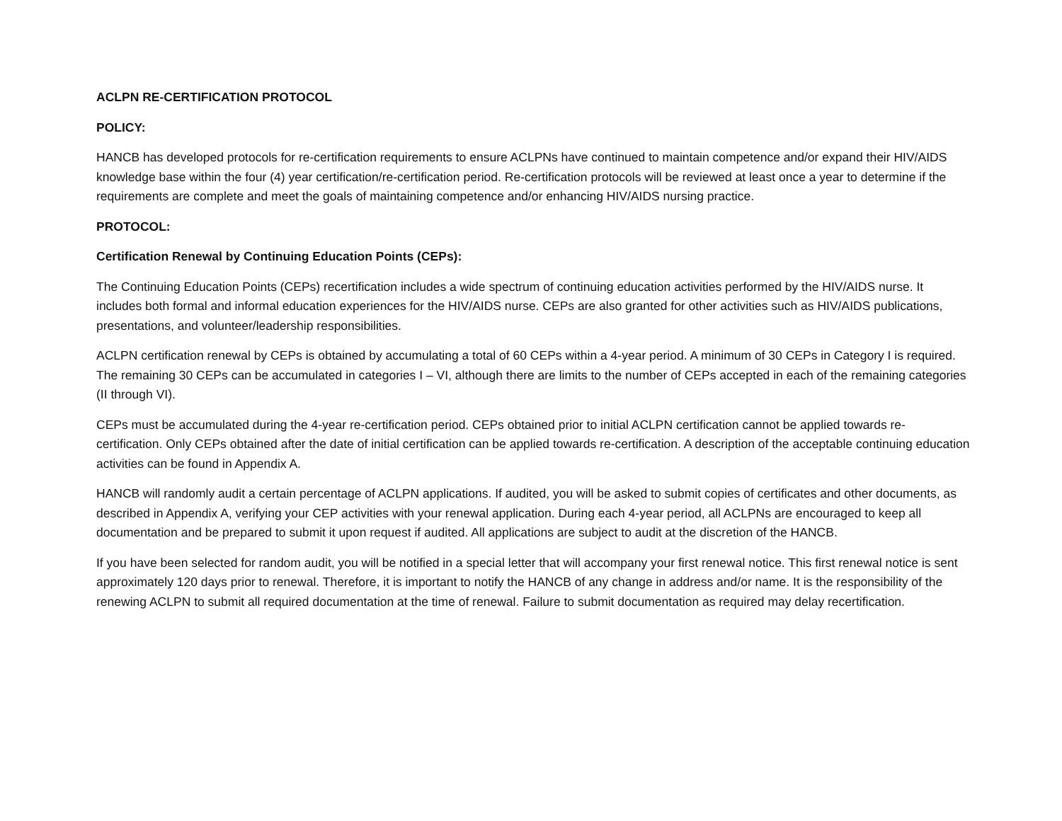ACLPN RE-CERTIFICATION PROTOCOL
POLICY:
HANCB has developed protocols for re-certification requirements to ensure ACLPNs have continued to maintain competence and/or expand their HIV/AIDS knowledge base within the four (4) year certification/re-certification period. Re-certification protocols will be reviewed at least once a year to determine if the requirements are complete and meet the goals of maintaining competence and/or enhancing HIV/AIDS nursing practice.
PROTOCOL:
Certification Renewal by Continuing Education Points (CEPs):
The Continuing Education Points (CEPs) recertification includes a wide spectrum of continuing education activities performed by the HIV/AIDS nurse. It includes both formal and informal education experiences for the HIV/AIDS nurse. CEPs are also granted for other activities such as HIV/AIDS publications, presentations, and volunteer/leadership responsibilities.
ACLPN certification renewal by CEPs is obtained by accumulating a total of 60 CEPs within a 4-year period. A minimum of 30 CEPs in Category I is required. The remaining 30 CEPs can be accumulated in categories I – VI, although there are limits to the number of CEPs accepted in each of the remaining categories (II through VI).
CEPs must be accumulated during the 4-year re-certification period. CEPs obtained prior to initial ACLPN certification cannot be applied towards re-certification. Only CEPs obtained after the date of initial certification can be applied towards re-certification. A description of the acceptable continuing education activities can be found in Appendix A.
HANCB will randomly audit a certain percentage of ACLPN applications. If audited, you will be asked to submit copies of certificates and other documents, as described in Appendix A, verifying your CEP activities with your renewal application. During each 4-year period, all ACLPNs are encouraged to keep all documentation and be prepared to submit it upon request if audited. All applications are subject to audit at the discretion of the HANCB.
If you have been selected for random audit, you will be notified in a special letter that will accompany your first renewal notice. This first renewal notice is sent approximately 120 days prior to renewal. Therefore, it is important to notify the HANCB of any change in address and/or name. It is the responsibility of the renewing ACLPN to submit all required documentation at the time of renewal. Failure to submit documentation as required may delay recertification.